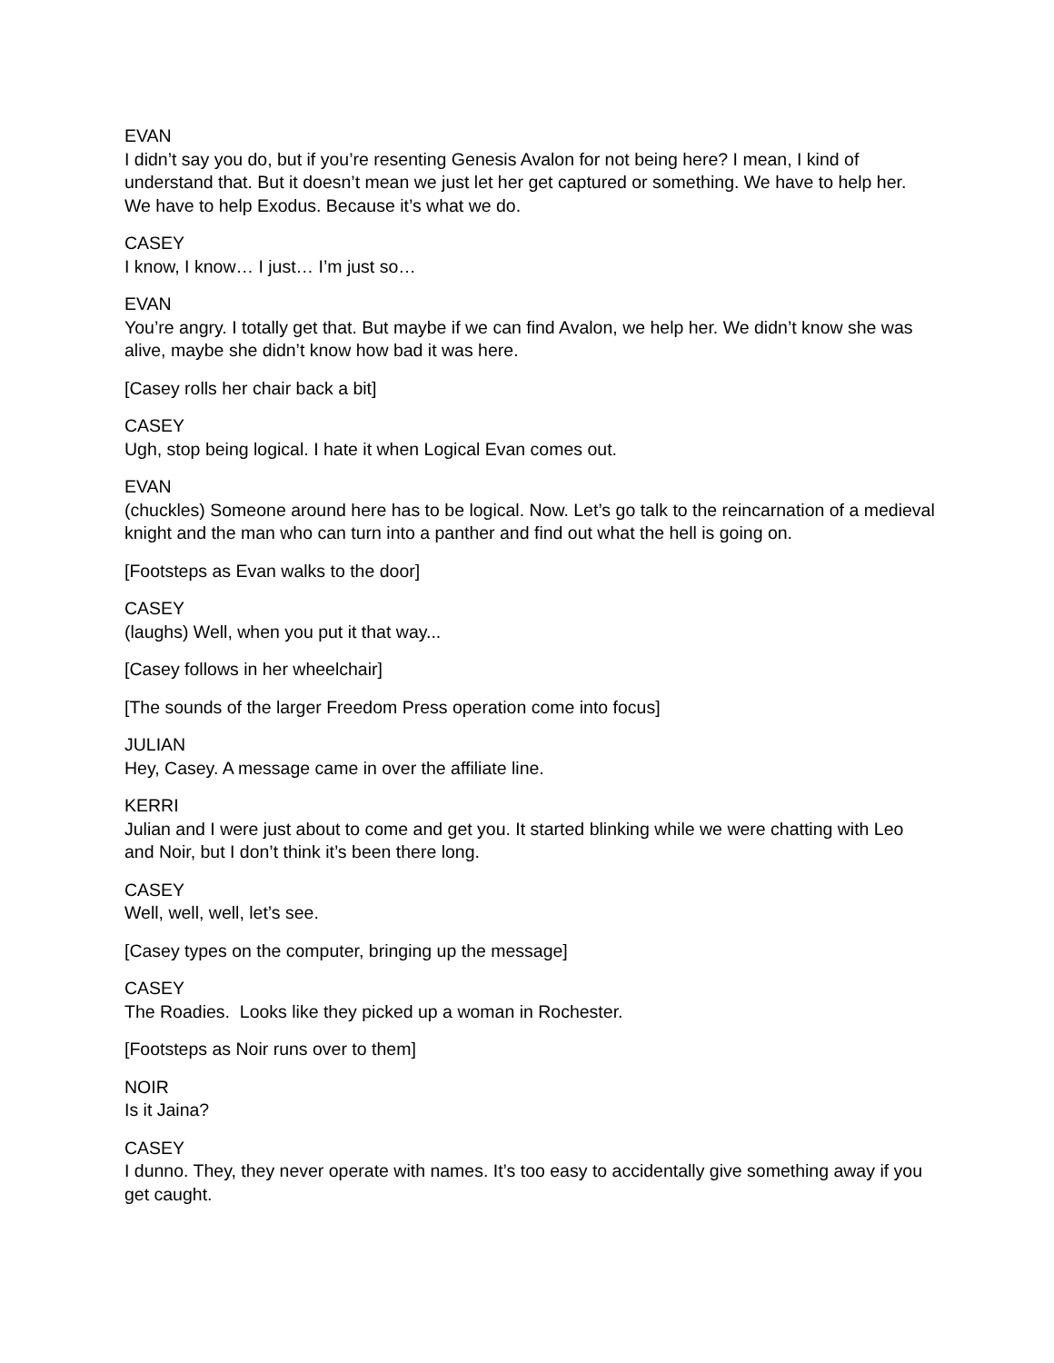EVAN
I didn’t say you do, but if you’re resenting Genesis Avalon for not being here? I mean, I kind of understand that. But it doesn’t mean we just let her get captured or something. We have to help her. We have to help Exodus. Because it’s what we do.
CASEY
I know, I know… I just… I’m just so…
EVAN
You’re angry. I totally get that. But maybe if we can find Avalon, we help her. We didn’t know she was alive, maybe she didn’t know how bad it was here.
[Casey rolls her chair back a bit]
CASEY
Ugh, stop being logical. I hate it when Logical Evan comes out.
EVAN
(chuckles) Someone around here has to be logical. Now. Let’s go talk to the reincarnation of a medieval knight and the man who can turn into a panther and find out what the hell is going on.
[Footsteps as Evan walks to the door]
CASEY
(laughs) Well, when you put it that way...
[Casey follows in her wheelchair]
[The sounds of the larger Freedom Press operation come into focus]
JULIAN
Hey, Casey. A message came in over the affiliate line.
KERRI
Julian and I were just about to come and get you. It started blinking while we were chatting with Leo and Noir, but I don’t think it’s been there long.
CASEY
Well, well, well, let’s see.
[Casey types on the computer, bringing up the message]
CASEY
The Roadies. Looks like they picked up a woman in Rochester.
[Footsteps as Noir runs over to them]
NOIR
Is it Jaina?
CASEY
I dunno. They, they never operate with names. It’s too easy to accidentally give something away if you get caught.